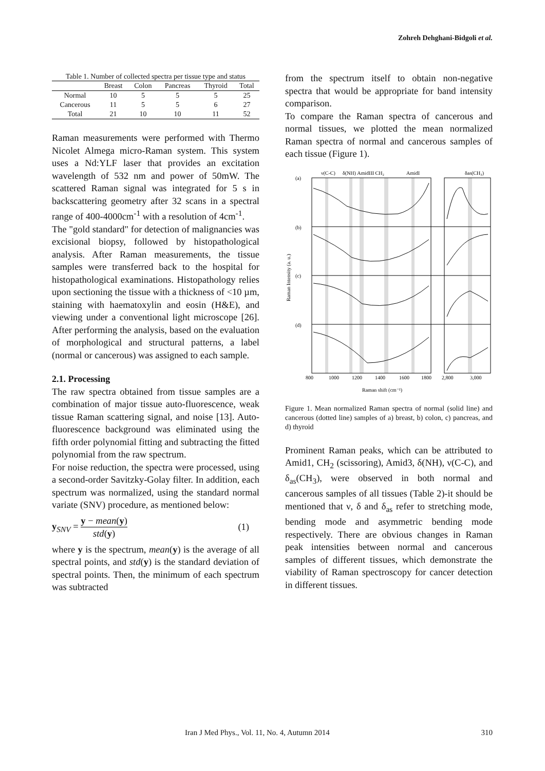Zohreh Dehghani-Bidgoli et al.
Table 1. Number of collected spectra per tissue type and status
| | Breast | Colon | Pancreas | Thyroid | Total |
| --- | --- | --- | --- | --- | --- |
| Normal | 10 | 5 | 5 | 5 | 25 |
| Cancerous | 11 | 5 | 5 | 6 | 27 |
| Total | 21 | 10 | 10 | 11 | 52 |
Raman measurements were performed with Thermo Nicolet Almega micro-Raman system. This system uses a Nd:YLF laser that provides an excitation wavelength of 532 nm and power of 50mW. The scattered Raman signal was integrated for 5 s in backscattering geometry after 32 scans in a spectral range of 400-4000cm<sup>-1</sup> with a resolution of 4cm<sup>-1</sup>.
The "gold standard" for detection of malignancies was excisional biopsy, followed by histopathological analysis. After Raman measurements, the tissue samples were transferred back to the hospital for histopathological examinations. Histopathology relies upon sectioning the tissue with a thickness of <10 µm, staining with haematoxylin and eosin (H&E), and viewing under a conventional light microscope [26]. After performing the analysis, based on the evaluation of morphological and structural patterns, a label (normal or cancerous) was assigned to each sample.
2.1. Processing
The raw spectra obtained from tissue samples are a combination of major tissue auto-fluorescence, weak tissue Raman scattering signal, and noise [13]. Auto-fluorescence background was eliminated using the fifth order polynomial fitting and subtracting the fitted polynomial from the raw spectrum.
For noise reduction, the spectra were processed, using a second-order Savitzky-Golay filter. In addition, each spectrum was normalized, using the standard normal variate (SNV) procedure, as mentioned below:
y<sub>SNV</sub> = y − mean(y) std(y) (1)
where y is the spectrum, mean(y) is the average of all spectral points, and std(y) is the standard deviation of spectral points. Then, the minimum of each spectrum was subtracted
from the spectrum itself to obtain non-negative spectra that would be appropriate for band intensity comparison.
To compare the Raman spectra of cancerous and normal tissues, we plotted the mean normalized Raman spectra of normal and cancerous samples of each tissue (Figure 1).
(a)
(b)
(c)
(d)
ν(C-C)
δ(NH) AmidIII CH₂
AmidI
δas(CH₃)
Raman Intensity (a. u.)
800
1000
1200
1400
1600
1800
2,800
3,000
Raman shift (cm⁻¹)
Figure 1. Mean normalized Raman spectra of normal (solid line) and cancerous (dotted line) samples of a) breast, b) colon, c) pancreas, and d) thyroid
Prominent Raman peaks, which can be attributed to Amid1, CH<sub>2</sub> (scissoring), Amid3, δ(NH), ν(C-C), and δ<sub>as</sub>(CH<sub>3</sub>), were observed in both normal and cancerous samples of all tissues (Table 2)-it should be mentioned that ν, δ and δ<sub>as</sub> refer to stretching mode, bending mode and asymmetric bending mode respectively. There are obvious changes in Raman peak intensities between normal and cancerous samples of different tissues, which demonstrate the viability of Raman spectroscopy for cancer detection in different tissues.
Iran J Med Phys., Vol. 11, No. 4, Autumn 2014 310